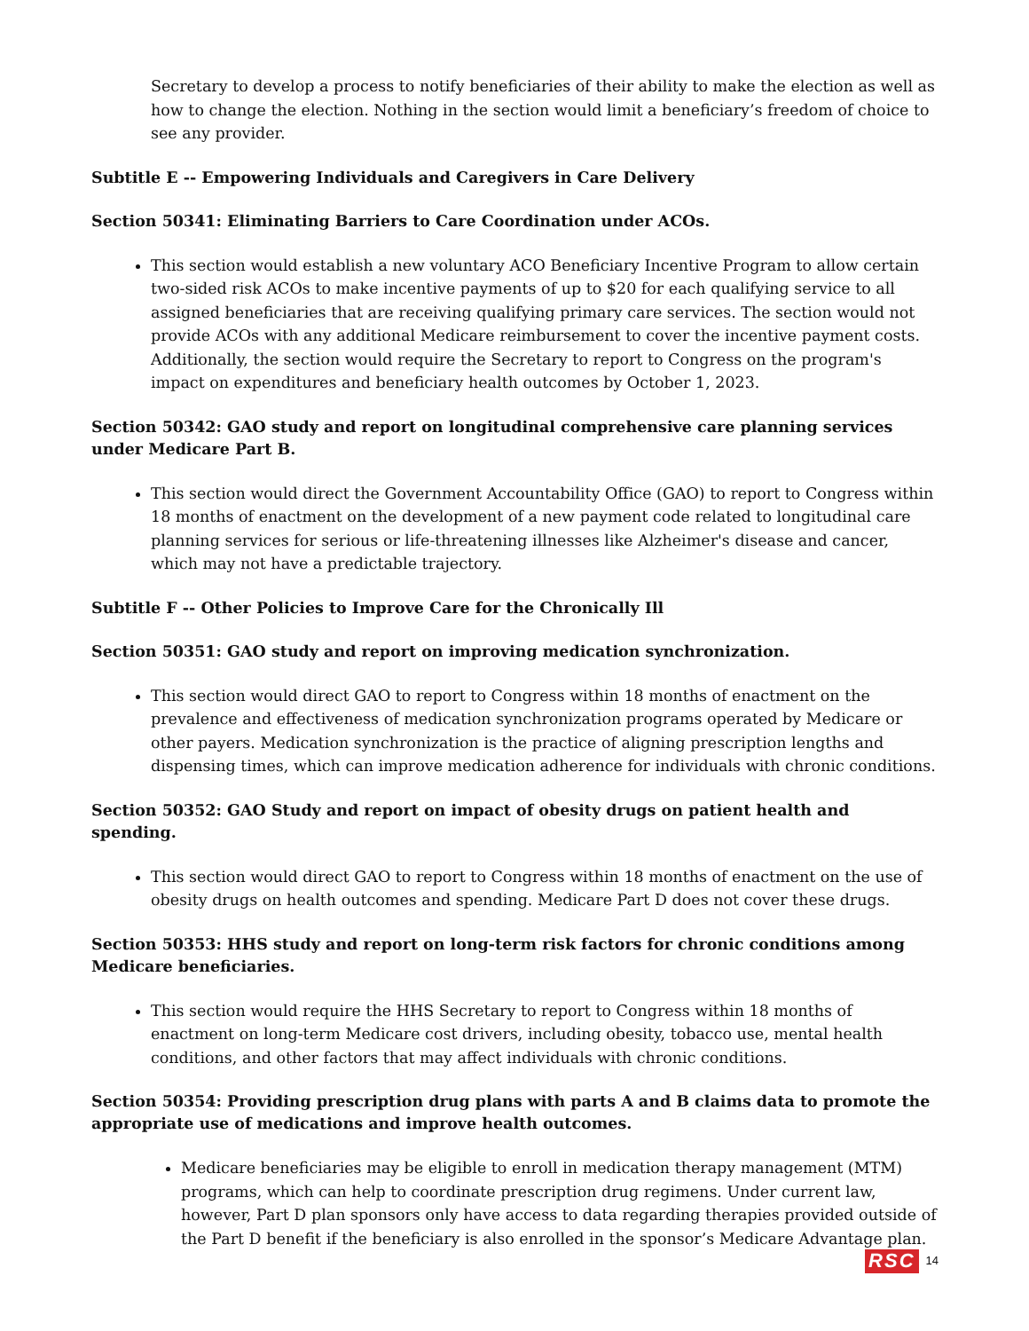Secretary to develop a process to notify beneficiaries of their ability to make the election as well as how to change the election. Nothing in the section would limit a beneficiary’s freedom of choice to see any provider.
Subtitle E -- Empowering Individuals and Caregivers in Care Delivery
Section 50341: Eliminating Barriers to Care Coordination under ACOs.
This section would establish a new voluntary ACO Beneficiary Incentive Program to allow certain two-sided risk ACOs to make incentive payments of up to $20 for each qualifying service to all assigned beneficiaries that are receiving qualifying primary care services. The section would not provide ACOs with any additional Medicare reimbursement to cover the incentive payment costs. Additionally, the section would require the Secretary to report to Congress on the program's impact on expenditures and beneficiary health outcomes by October 1, 2023.
Section 50342: GAO study and report on longitudinal comprehensive care planning services under Medicare Part B.
This section would direct the Government Accountability Office (GAO) to report to Congress within 18 months of enactment on the development of a new payment code related to longitudinal care planning services for serious or life-threatening illnesses like Alzheimer's disease and cancer, which may not have a predictable trajectory.
Subtitle F -- Other Policies to Improve Care for the Chronically Ill
Section 50351: GAO study and report on improving medication synchronization.
This section would direct GAO to report to Congress within 18 months of enactment on the prevalence and effectiveness of medication synchronization programs operated by Medicare or other payers. Medication synchronization is the practice of aligning prescription lengths and dispensing times, which can improve medication adherence for individuals with chronic conditions.
Section 50352: GAO Study and report on impact of obesity drugs on patient health and spending.
This section would direct GAO to report to Congress within 18 months of enactment on the use of obesity drugs on health outcomes and spending. Medicare Part D does not cover these drugs.
Section 50353: HHS study and report on long-term risk factors for chronic conditions among Medicare beneficiaries.
This section would require the HHS Secretary to report to Congress within 18 months of enactment on long-term Medicare cost drivers, including obesity, tobacco use, mental health conditions, and other factors that may affect individuals with chronic conditions.
Section 50354: Providing prescription drug plans with parts A and B claims data to promote the appropriate use of medications and improve health outcomes.
Medicare beneficiaries may be eligible to enroll in medication therapy management (MTM) programs, which can help to coordinate prescription drug regimens. Under current law, however, Part D plan sponsors only have access to data regarding therapies provided outside of the Part D benefit if the beneficiary is also enrolled in the sponsor’s Medicare Advantage plan.
RSC 14